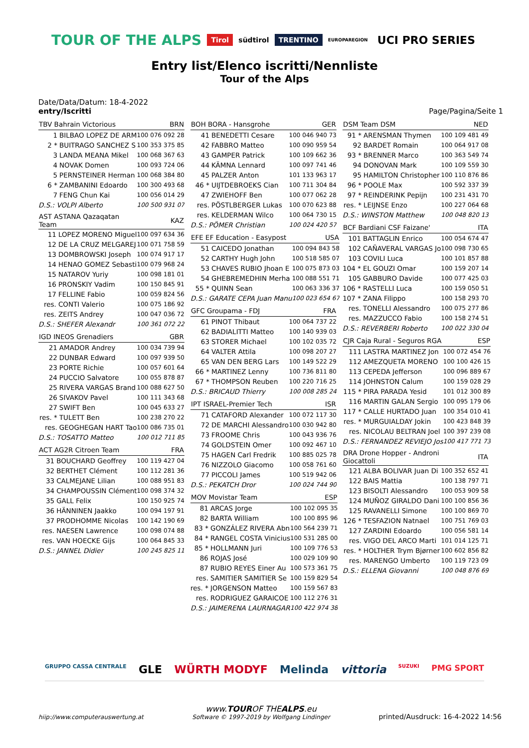TOUR OF THE ALPS Tirol südtirol TRENTINO EUROPAREGION UCI PRO SERIES
Entry list/Elenco iscritti/Nennliste
Tour of the Alps
Date/Data/Datum: 18-4-2022
entry/Iscritti Page/Pagina/Seite 1
| TBV Bahrain Victorious | | BRN |
| --- | --- | --- |
| 1 | BILBAO LOPEZ DE ARM | 100 076 092 28 |
| 2 * | BUITRAGO SANCHEZ S | 100 353 375 85 |
| 3 | LANDA MEANA Mikel | 100 068 367 63 |
| 4 | NOVAK Domen | 100 093 724 06 |
| 5 | PERNSTEINER Herman | 100 068 384 80 |
| 6 * | ZAMBANINI Edoardo | 100 300 493 68 |
| 7 | FENG Chun Kai | 100 056 014 29 |
| D.S.: VOLPI Alberto | | 100 500 931 07 |
| AST ASTANA Qazaqatan Team | | KAZ |
| --- | --- | --- |
| 11 | LOPEZ MORENO Miguel | 100 097 634 36 |
| 12 | DE LA CRUZ MELGAREJ | 100 071 758 59 |
| 13 | DOMBROWSKI Joseph | 100 074 917 17 |
| 14 | HENAO GOMEZ Sebasti | 100 079 968 24 |
| 15 | NATAROV Yuriy | 100 098 181 01 |
| 16 | PRONSKIY Vadim | 100 150 845 91 |
| 17 | FELLINE Fabio | 100 059 824 56 |
| res. | CONTI Valerio | 100 075 186 92 |
| res. | ZEITS Andrey | 100 047 036 72 |
| D.S.: SHEFER Alexandr | | 100 361 072 22 |
| IGD INEOS Grenadiers | | GBR |
| --- | --- | --- |
| 21 | AMADOR Andrey | 100 034 739 94 |
| 22 | DUNBAR Edward | 100 097 939 50 |
| 23 | PORTE Richie | 100 057 601 64 |
| 24 | PUCCIO Salvatore | 100 055 878 87 |
| 25 | RIVERA VARGAS Brand | 100 088 627 50 |
| 26 | SIVAKOV Pavel | 100 111 343 68 |
| 27 | SWIFT Ben | 100 045 633 27 |
| res. * | TULETT Ben | 100 238 270 22 |
| res. | GEOGHEGAN HART Tao | 100 086 735 01 |
| D.S.: TOSATTO Matteo | | 100 012 711 85 |
| ACT AG2R Citroen Team | | FRA |
| --- | --- | --- |
| 31 | BOUCHARD Geoffrey | 100 119 427 04 |
| 32 | BERTHET Clément | 100 112 281 36 |
| 33 | CALMEJANE Lilian | 100 088 951 83 |
| 34 | CHAMPOUSSIN Clément | 100 098 374 32 |
| 35 | GALL Felix | 100 150 925 74 |
| 36 | HÄNNINEN Jaakko | 100 094 197 91 |
| 37 | PRODHOMME Nicolas | 100 142 190 69 |
| res. | NAESEN Lawrence | 100 098 074 88 |
| res. | VAN HOECKE Gijs | 100 064 845 33 |
| D.S.: JANNEL Didier | | 100 245 825 11 |
| BOH BORA - Hansgrohe | | GER |
| --- | --- | --- |
| 41 | BENEDETTI Cesare | 100 046 940 73 |
| 42 | FABBRO Matteo | 100 090 959 54 |
| 43 | GAMPER Patrick | 100 109 662 36 |
| 44 | KÄMNA Lennard | 100 097 741 46 |
| 45 | PALZER Anton | 101 133 963 17 |
| 46 * | UIJTDEBROEKS Cian | 100 711 304 84 |
| 47 | ZWIEHOFF Ben | 100 077 062 28 |
| res. | PÖSTLBERGER Lukas | 100 070 623 88 |
| res. | KELDERMAN Wilco | 100 064 730 15 |
| D.S.: PÖMER Christian | | 100 024 420 57 |
| EFE EF Education - Easypost | | USA |
| --- | --- | --- |
| 51 | CAICEDO Jonathan | 100 094 843 58 |
| 52 | CARTHY Hugh John | 100 518 585 07 |
| 53 | CHAVES RUBIO Jhoan E | 100 075 873 03 |
| 54 | GHEBREMEDHIN Merha | 100 088 551 71 |
| 55 * | QUINN Sean | 100 063 336 37 |
| D.S.: GARATE CEPA Juan Manu | | 100 023 654 67 |
| GFC Groupama - FDJ | | FRA |
| --- | --- | --- |
| 61 | PINOT Thibaut | 100 064 737 22 |
| 62 | BADIALITTI Matteo | 100 140 939 03 |
| 63 | STORER Michael | 100 102 035 72 |
| 64 | VALTER Attila | 100 098 207 27 |
| 65 | VAN DEN BERG Lars | 100 149 522 29 |
| 66 * | MARTINEZ Lenny | 100 736 811 80 |
| 67 * | THOMPSON Reuben | 100 220 716 25 |
| D.S.: BRICAUD Thierry | | 100 008 285 24 |
| IPT ISRAEL-Premier Tech | | ISR |
| --- | --- | --- |
| 71 | CATAFORD Alexander | 100 072 117 30 |
| 72 | DE MARCHI Alessandro | 100 030 942 80 |
| 73 | FROOME Chris | 100 043 936 76 |
| 74 | GOLDSTEIN Omer | 100 092 467 10 |
| 75 | HAGEN Carl Fredrik | 100 885 025 78 |
| 76 | NIZZOLO Giacomo | 100 058 761 60 |
| 77 | PICCOLI James | 100 519 942 06 |
| D.S.: PEKATCH Dror | | 100 024 744 90 |
| MOV Movistar Team | | ESP |
| --- | --- | --- |
| 81 | ARCAS Jorge | 100 102 095 35 |
| 82 | BARTA William | 100 100 895 96 |
| 83 * | GONZÁLEZ RIVERA Abn | 100 564 239 71 |
| 84 * | RANGEL COSTA Vinicius | 100 531 285 00 |
| 85 * | HOLLMANN Juri | 100 109 776 53 |
| 86 | ROJAS José | 100 029 109 90 |
| 87 | RUBIO REYES Einer Au | 100 573 361 75 |
| res. | SAMITIER SAMITIER Se | 100 159 829 54 |
| res. * | JORGENSON Matteo | 100 159 567 83 |
| res. | RODRIGUEZ GARAICOE | 100 112 276 31 |
| D.S.: JAIMERENA LAURNAGAR | | 100 422 974 38 |
| DSM Team DSM | | NED |
| --- | --- | --- |
| 91 * | ARENSMAN Thymen | 100 109 481 49 |
| 92 | BARDET Romain | 100 064 917 08 |
| 93 * | BRENNER Marco | 100 363 549 74 |
| 94 | DONOVAN Mark | 100 109 559 30 |
| 95 | HAMILTON Christopher | 100 110 876 86 |
| 96 * | POOLE Max | 100 592 337 39 |
| 97 * | REINDERINK Pepijn | 100 231 431 70 |
| res. * | LEIJNSE Enzo | 100 227 064 68 |
| D.S.: WINSTON Matthew | | 100 048 820 13 |
| BCF Bardiani CSF Faizane' | | ITA |
| --- | --- | --- |
| 101 | BATTAGLIN Enrico | 100 054 674 47 |
| 102 | CAÑAVERAL VARGAS Jo | 100 098 730 65 |
| 103 | COVILI Luca | 100 101 857 88 |
| 104 * | EL GOUZI Omar | 100 159 207 14 |
| 105 | GABBURO Davide | 100 077 425 03 |
| 106 * | RASTELLI Luca | 100 159 050 51 |
| 107 * | ZANA Filippo | 100 158 293 70 |
| res. | TONELLI Alessandro | 100 075 277 86 |
| res. | MAZZUCCO Fabio | 100 158 274 51 |
| D.S.: REVERBERI Roberto | | 100 022 330 04 |
| CJR Caja Rural - Seguros RGA | | ESP |
| --- | --- | --- |
| 111 | LASTRA MARTINEZ Jon | 100 072 454 76 |
| 112 | AMEZQUETA MORENO | 100 100 426 15 |
| 113 | CEPEDA Jefferson | 100 096 889 67 |
| 114 | JOHNSTON Calum | 100 159 028 29 |
| 115 * | PIRA PARADA Yesid | 101 012 300 89 |
| 116 | MARTIN GALAN Sergio | 100 095 179 06 |
| 117 * | CALLE HURTADO Juan | 100 354 010 41 |
| res. * | MURGUIALDAY Jokin | 100 423 848 39 |
| res. | NICOLAU BELTRAN Joel | 100 397 239 08 |
| D.S.: FERNANDEZ REVIEJO Jos | | 100 417 771 73 |
| DRA Drone Hopper - Androni Giocattoli | | ITA |
| --- | --- | --- |
| 121 | ALBA BOLIVAR Juan Di | 100 352 652 41 |
| 122 | BAIS Mattia | 100 138 797 71 |
| 123 | BISOLTI Alessandro | 100 053 909 58 |
| 124 | MUÑOZ GIRALDO Dani | 100 100 856 36 |
| 125 | RAVANELLI Simone | 100 100 869 70 |
| 126 * | TESFAZION Natnael | 100 751 769 03 |
| 127 | ZARDINI Edoardo | 100 056 581 14 |
| res. | VIGO DEL ARCO Marti | 101 014 125 71 |
| res. * | HOLTHER Trym Bjørner | 100 602 856 82 |
| res. | MARENGO Umberto | 100 119 723 09 |
| D.S.: ELLENA Giovanni | | 100 048 876 69 |
GRUPPO CASSA CENTRALE GLE WÜRTH MODYF Melinda vittoria SUZUKI PMG SPORT
hiip://www.computerauswertung.at
www.TOUROF THEALPS.eu
Software © 1997-2019 by Wolfgang Lindinger
printed/Ausdruck: 16-4-2022 14:56